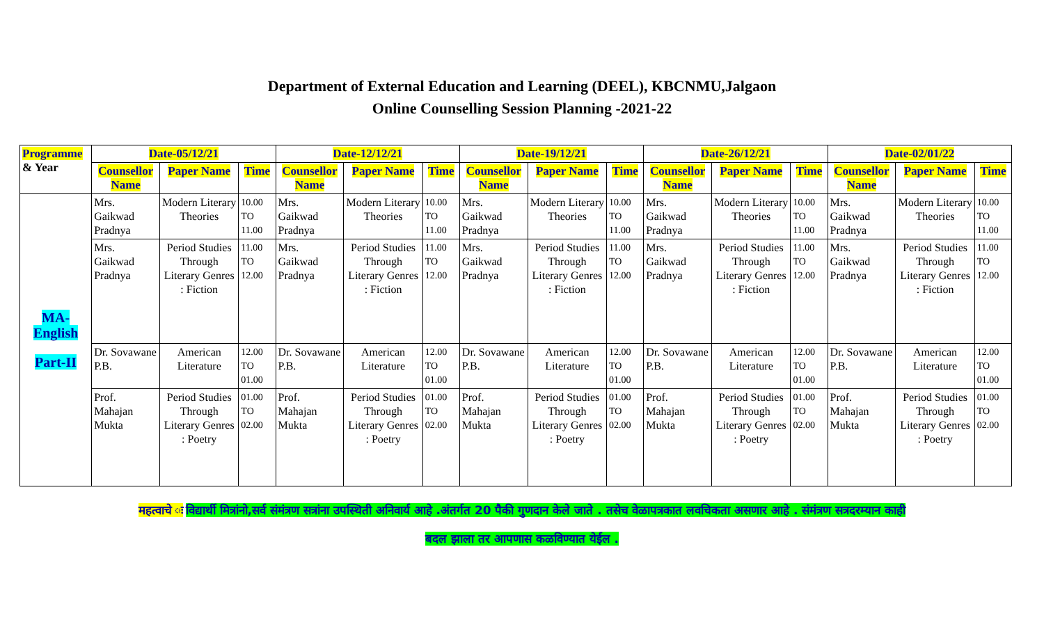Department of External Education and Learning (DEEL), KBCNMU,Jalgaon
Online Counselling Session Planning -2021-22
| Programme & Year | Date-05/12/21 | | | Date-12/12/21 | | | Date-19/12/21 | | | Date-26/12/21 | | | Date-02/01/22 | | |
| --- | --- | --- | --- | --- | --- | --- | --- | --- | --- | --- | --- | --- | --- | --- | --- |
| | Counsellor Name | Paper Name | Time | Counsellor Name | Paper Name | Time | Counsellor Name | Paper Name | Time | Counsellor Name | Paper Name | Time | Counsellor Name | Paper Name | Time |
| MA-English Part-II | Mrs. Gaikwad Pradnya | Modern Literary Theories | 10.00 TO 11.00 | Mrs. Gaikwad Pradnya | Modern Literary Theories | 10.00 TO 11.00 | Mrs. Gaikwad Pradnya | Modern Literary Theories | 10.00 TO 11.00 | Mrs. Gaikwad Pradnya | Modern Literary Theories | 10.00 TO 11.00 | Mrs. Gaikwad Pradnya | Modern Literary Theories | 10.00 TO 11.00 |
| | Mrs. Gaikwad Pradnya | Period Studies Through Literary Genres : Fiction | 11.00 TO 12.00 | Mrs. Gaikwad Pradnya | Period Studies Through Literary Genres : Fiction | 11.00 TO 12.00 | Mrs. Gaikwad Pradnya | Period Studies Through Literary Genres : Fiction | 11.00 TO 12.00 | Mrs. Gaikwad Pradnya | Period Studies Through Literary Genres : Fiction | 11.00 TO 12.00 | Mrs. Gaikwad Pradnya | Period Studies Through Literary Genres : Fiction | 11.00 TO 12.00 |
| | Dr. Sovawane P.B. | American Literature | 12.00 TO 01.00 | Dr. Sovawane P.B. | American Literature | 12.00 TO 01.00 | Dr. Sovawane P.B. | American Literature | 12.00 TO 01.00 | Dr. Sovawane P.B. | American Literature | 12.00 TO 01.00 | Dr. Sovawane P.B. | American Literature | 12.00 TO 01.00 |
| | Prof. Mahajan Mukta | Period Studies Through Literary Genres : Poetry | 01.00 TO 02.00 | Prof. Mahajan Mukta | Period Studies Through Literary Genres : Poetry | 01.00 TO 02.00 | Prof. Mahajan Mukta | Period Studies Through Literary Genres : Poetry | 01.00 TO 02.00 | Prof. Mahajan Mukta | Period Studies Through Literary Genres : Poetry | 01.00 TO 02.00 | Prof. Mahajan Mukta | Period Studies Through Literary Genres : Poetry | 01.00 TO 02.00 |
महत्वाचे ः विद्यार्थी मित्रांनो,सर्व संमंत्रण सत्रांना उपस्थिती अनिवार्य आहे .अंतर्गत 20 पैकी गुणदान केले जाते . तसेच वेळापत्रकात लवचिकता असणार आहे . संमंत्रण सत्रदरम्यान काही
बदल झाला तर आपणास कळविण्यात येईल .